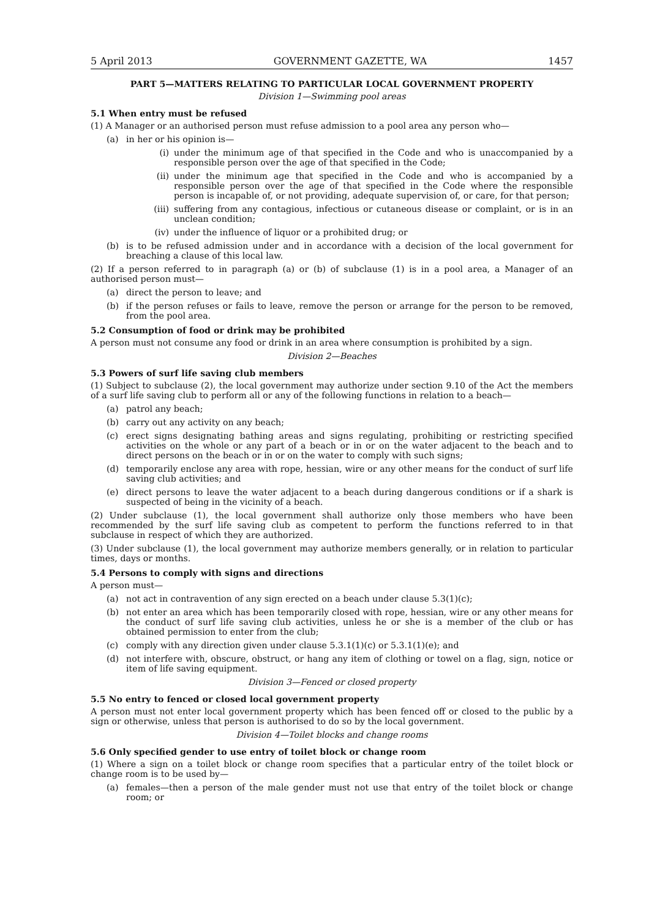5 April 2013 GOVERNMENT GAZETTE, WA 1457
PART 5—MATTERS RELATING TO PARTICULAR LOCAL GOVERNMENT PROPERTY
Division 1—Swimming pool areas
5.1 When entry must be refused
(1) A Manager or an authorised person must refuse admission to a pool area any person who—
(a) in her or his opinion is—
(i) under the minimum age of that specified in the Code and who is unaccompanied by a responsible person over the age of that specified in the Code;
(ii) under the minimum age that specified in the Code and who is accompanied by a responsible person over the age of that specified in the Code where the responsible person is incapable of, or not providing, adequate supervision of, or care, for that person;
(iii) suffering from any contagious, infectious or cutaneous disease or complaint, or is in an unclean condition;
(iv) under the influence of liquor or a prohibited drug; or
(b) is to be refused admission under and in accordance with a decision of the local government for breaching a clause of this local law.
(2) If a person referred to in paragraph (a) or (b) of subclause (1) is in a pool area, a Manager of an authorised person must—
(a) direct the person to leave; and
(b) if the person refuses or fails to leave, remove the person or arrange for the person to be removed, from the pool area.
5.2 Consumption of food or drink may be prohibited
A person must not consume any food or drink in an area where consumption is prohibited by a sign.
Division 2—Beaches
5.3 Powers of surf life saving club members
(1) Subject to subclause (2), the local government may authorize under section 9.10 of the Act the members of a surf life saving club to perform all or any of the following functions in relation to a beach—
(a) patrol any beach;
(b) carry out any activity on any beach;
(c) erect signs designating bathing areas and signs regulating, prohibiting or restricting specified activities on the whole or any part of a beach or in or on the water adjacent to the beach and to direct persons on the beach or in or on the water to comply with such signs;
(d) temporarily enclose any area with rope, hessian, wire or any other means for the conduct of surf life saving club activities; and
(e) direct persons to leave the water adjacent to a beach during dangerous conditions or if a shark is suspected of being in the vicinity of a beach.
(2) Under subclause (1), the local government shall authorize only those members who have been recommended by the surf life saving club as competent to perform the functions referred to in that subclause in respect of which they are authorized.
(3) Under subclause (1), the local government may authorize members generally, or in relation to particular times, days or months.
5.4 Persons to comply with signs and directions
A person must—
(a) not act in contravention of any sign erected on a beach under clause 5.3(1)(c);
(b) not enter an area which has been temporarily closed with rope, hessian, wire or any other means for the conduct of surf life saving club activities, unless he or she is a member of the club or has obtained permission to enter from the club;
(c) comply with any direction given under clause 5.3.1(1)(c) or 5.3.1(1)(e); and
(d) not interfere with, obscure, obstruct, or hang any item of clothing or towel on a flag, sign, notice or item of life saving equipment.
Division 3—Fenced or closed property
5.5 No entry to fenced or closed local government property
A person must not enter local government property which has been fenced off or closed to the public by a sign or otherwise, unless that person is authorised to do so by the local government.
Division 4—Toilet blocks and change rooms
5.6 Only specified gender to use entry of toilet block or change room
(1) Where a sign on a toilet block or change room specifies that a particular entry of the toilet block or change room is to be used by—
(a) females—then a person of the male gender must not use that entry of the toilet block or change room; or